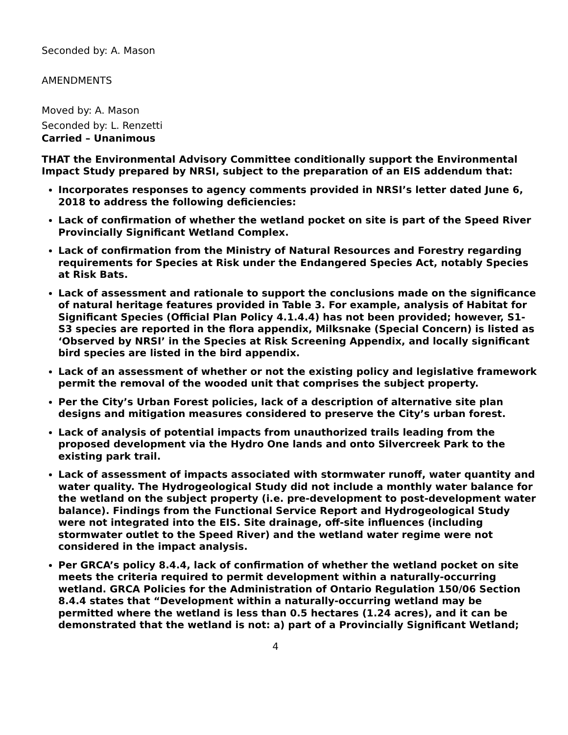Seconded by: A. Mason
AMENDMENTS
Moved by: A. Mason
Seconded by: L. Renzetti
Carried – Unanimous
THAT the Environmental Advisory Committee conditionally support the Environmental Impact Study prepared by NRSI, subject to the preparation of an EIS addendum that:
Incorporates responses to agency comments provided in NRSI’s letter dated June 6, 2018 to address the following deficiencies:
Lack of confirmation of whether the wetland pocket on site is part of the Speed River Provincially Significant Wetland Complex.
Lack of confirmation from the Ministry of Natural Resources and Forestry regarding requirements for Species at Risk under the Endangered Species Act, notably Species at Risk Bats.
Lack of assessment and rationale to support the conclusions made on the significance of natural heritage features provided in Table 3. For example, analysis of Habitat for Significant Species (Official Plan Policy 4.1.4.4) has not been provided; however, S1-S3 species are reported in the flora appendix, Milksnake (Special Concern) is listed as ‘Observed by NRSI’ in the Species at Risk Screening Appendix, and locally significant bird species are listed in the bird appendix.
Lack of an assessment of whether or not the existing policy and legislative framework permit the removal of the wooded unit that comprises the subject property.
Per the City’s Urban Forest policies, lack of a description of alternative site plan designs and mitigation measures considered to preserve the City’s urban forest.
Lack of analysis of potential impacts from unauthorized trails leading from the proposed development via the Hydro One lands and onto Silvercreek Park to the existing park trail.
Lack of assessment of impacts associated with stormwater runoff, water quantity and water quality. The Hydrogeological Study did not include a monthly water balance for the wetland on the subject property (i.e. pre-development to post-development water balance). Findings from the Functional Service Report and Hydrogeological Study were not integrated into the EIS. Site drainage, off-site influences (including stormwater outlet to the Speed River) and the wetland water regime were not considered in the impact analysis.
Per GRCA’s policy 8.4.4, lack of confirmation of whether the wetland pocket on site meets the criteria required to permit development within a naturally-occurring wetland. GRCA Policies for the Administration of Ontario Regulation 150/06 Section 8.4.4 states that “Development within a naturally-occurring wetland may be permitted where the wetland is less than 0.5 hectares (1.24 acres), and it can be demonstrated that the wetland is not: a) part of a Provincially Significant Wetland;
4